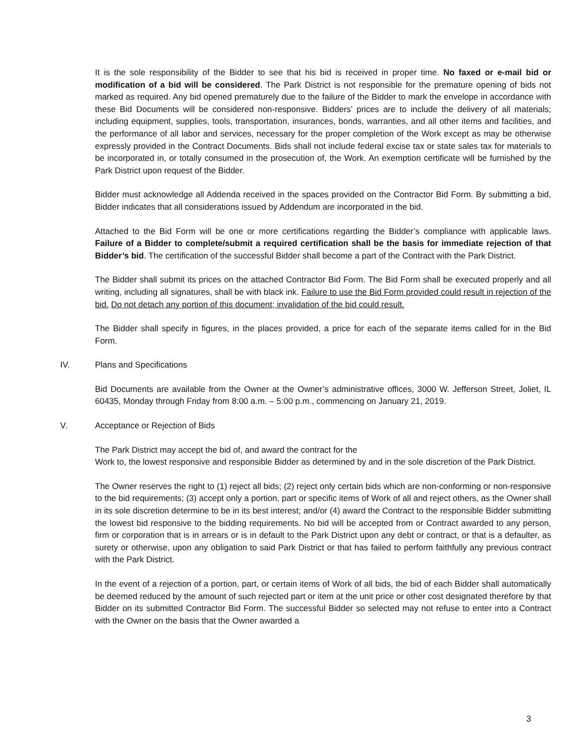It is the sole responsibility of the Bidder to see that his bid is received in proper time. No faxed or e-mail bid or modification of a bid will be considered. The Park District is not responsible for the premature opening of bids not marked as required. Any bid opened prematurely due to the failure of the Bidder to mark the envelope in accordance with these Bid Documents will be considered non-responsive. Bidders’ prices are to include the delivery of all materials; including equipment, supplies, tools, transportation, insurances, bonds, warranties, and all other items and facilities, and the performance of all labor and services, necessary for the proper completion of the Work except as may be otherwise expressly provided in the Contract Documents. Bids shall not include federal excise tax or state sales tax for materials to be incorporated in, or totally consumed in the prosecution of, the Work. An exemption certificate will be furnished by the Park District upon request of the Bidder.
Bidder must acknowledge all Addenda received in the spaces provided on the Contractor Bid Form. By submitting a bid, Bidder indicates that all considerations issued by Addendum are incorporated in the bid.
Attached to the Bid Form will be one or more certifications regarding the Bidder’s compliance with applicable laws. Failure of a Bidder to complete/submit a required certification shall be the basis for immediate rejection of that Bidder’s bid. The certification of the successful Bidder shall become a part of the Contract with the Park District.
The Bidder shall submit its prices on the attached Contractor Bid Form. The Bid Form shall be executed properly and all writing, including all signatures, shall be with black ink. Failure to use the Bid Form provided could result in rejection of the bid. Do not detach any portion of this document; invalidation of the bid could result.
The Bidder shall specify in figures, in the places provided, a price for each of the separate items called for in the Bid Form.
IV. Plans and Specifications
Bid Documents are available from the Owner at the Owner’s administrative offices, 3000 W. Jefferson Street, Joliet, IL 60435, Monday through Friday from 8:00 a.m. – 5:00 p.m., commencing on January 21, 2019.
V. Acceptance or Rejection of Bids
The Park District may accept the bid of, and award the contract for the
Work to, the lowest responsive and responsible Bidder as determined by and in the sole discretion of the Park District.
The Owner reserves the right to (1) reject all bids; (2) reject only certain bids which are non-conforming or non-responsive to the bid requirements; (3) accept only a portion, part or specific items of Work of all and reject others, as the Owner shall in its sole discretion determine to be in its best interest; and/or (4) award the Contract to the responsible Bidder submitting the lowest bid responsive to the bidding requirements. No bid will be accepted from or Contract awarded to any person, firm or corporation that is in arrears or is in default to the Park District upon any debt or contract, or that is a defaulter, as surety or otherwise, upon any obligation to said Park District or that has failed to perform faithfully any previous contract with the Park District.
In the event of a rejection of a portion, part, or certain items of Work of all bids, the bid of each Bidder shall automatically be deemed reduced by the amount of such rejected part or item at the unit price or other cost designated therefore by that Bidder on its submitted Contractor Bid Form. The successful Bidder so selected may not refuse to enter into a Contract with the Owner on the basis that the Owner awarded a
3